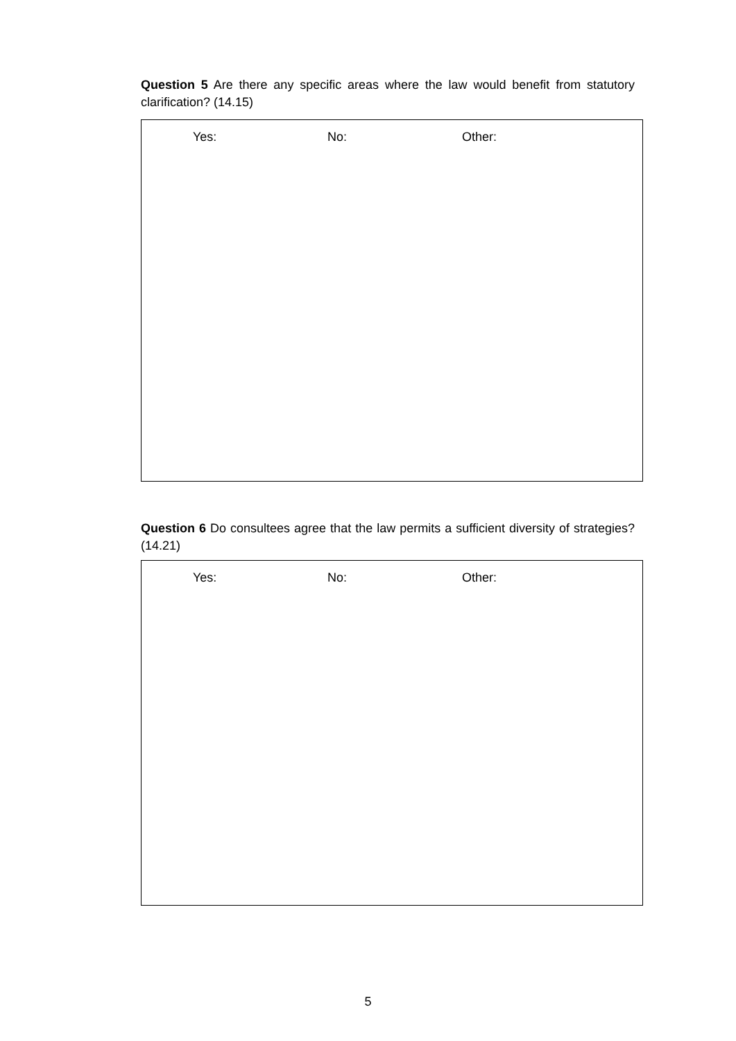Question 5 Are there any specific areas where the law would benefit from statutory clarification? (14.15)
Yes: No: Other:
Question 6 Do consultees agree that the law permits a sufficient diversity of strategies? (14.21)
Yes: No: Other:
5